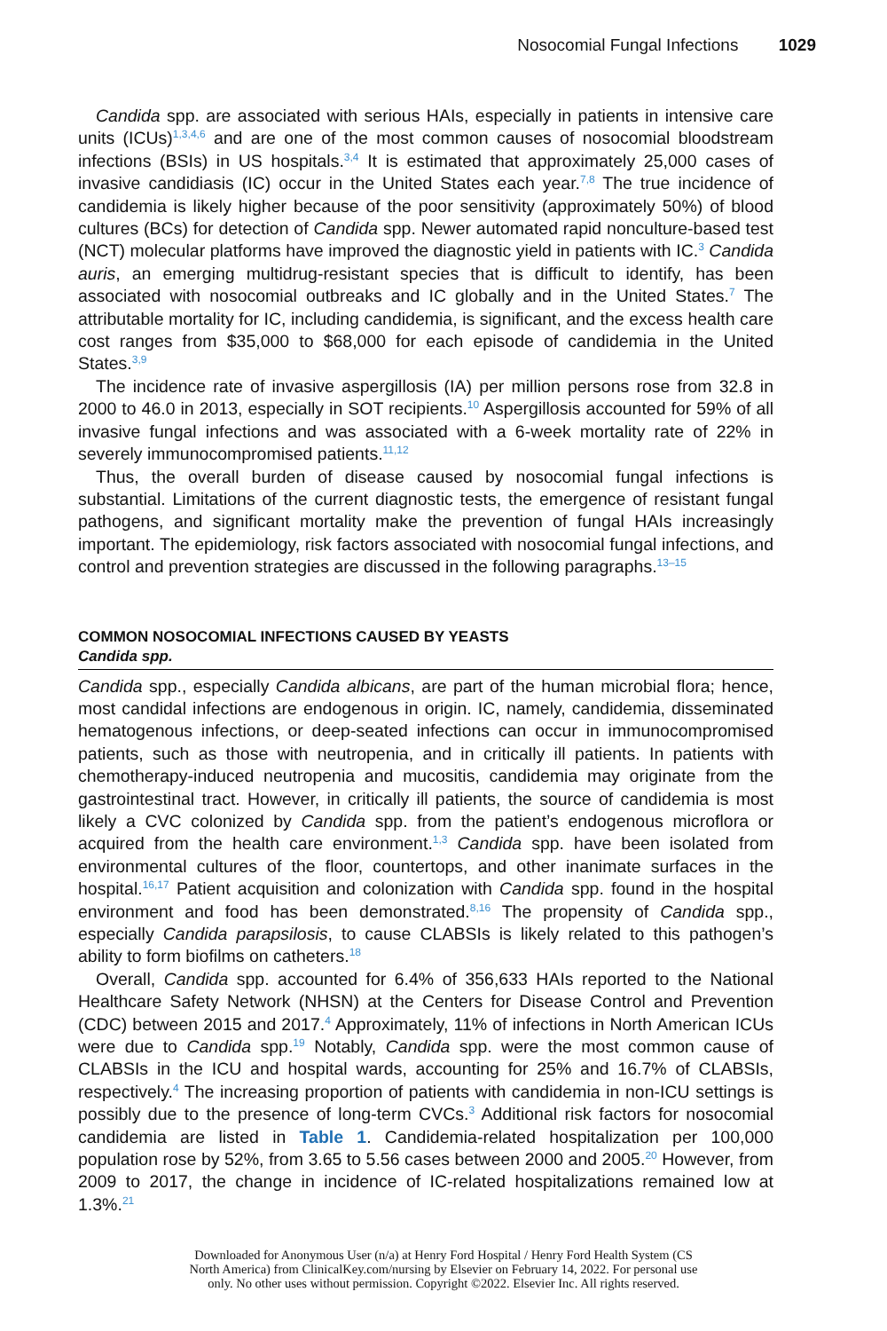Nosocomial Fungal Infections 1029
Candida spp. are associated with serious HAIs, especially in patients in intensive care units (ICUs)<sup>1,3,4,6</sup> and are one of the most common causes of nosocomial bloodstream infections (BSIs) in US hospitals.<sup>3,4</sup> It is estimated that approximately 25,000 cases of invasive candidiasis (IC) occur in the United States each year.<sup>7,8</sup> The true incidence of candidemia is likely higher because of the poor sensitivity (approximately 50%) of blood cultures (BCs) for detection of Candida spp. Newer automated rapid nonculture-based test (NCT) molecular platforms have improved the diagnostic yield in patients with IC.<sup>3</sup> Candida auris, an emerging multidrug-resistant species that is difficult to identify, has been associated with nosocomial outbreaks and IC globally and in the United States.<sup>7</sup> The attributable mortality for IC, including candidemia, is significant, and the excess health care cost ranges from $35,000 to $68,000 for each episode of candidemia in the United States.<sup>3,9</sup>
The incidence rate of invasive aspergillosis (IA) per million persons rose from 32.8 in 2000 to 46.0 in 2013, especially in SOT recipients.<sup>10</sup> Aspergillosis accounted for 59% of all invasive fungal infections and was associated with a 6-week mortality rate of 22% in severely immunocompromised patients.<sup>11,12</sup>
Thus, the overall burden of disease caused by nosocomial fungal infections is substantial. Limitations of the current diagnostic tests, the emergence of resistant fungal pathogens, and significant mortality make the prevention of fungal HAIs increasingly important. The epidemiology, risk factors associated with nosocomial fungal infections, and control and prevention strategies are discussed in the following paragraphs.<sup>13–15</sup>
COMMON NOSOCOMIAL INFECTIONS CAUSED BY YEASTS
Candida spp.
Candida spp., especially Candida albicans, are part of the human microbial flora; hence, most candidal infections are endogenous in origin. IC, namely, candidemia, disseminated hematogenous infections, or deep-seated infections can occur in immunocompromised patients, such as those with neutropenia, and in critically ill patients. In patients with chemotherapy-induced neutropenia and mucositis, candidemia may originate from the gastrointestinal tract. However, in critically ill patients, the source of candidemia is most likely a CVC colonized by Candida spp. from the patient’s endogenous microflora or acquired from the health care environment.<sup>1,3</sup> Candida spp. have been isolated from environmental cultures of the floor, countertops, and other inanimate surfaces in the hospital.<sup>16,17</sup> Patient acquisition and colonization with Candida spp. found in the hospital environment and food has been demonstrated.<sup>8,16</sup> The propensity of Candida spp., especially Candida parapsilosis, to cause CLABSIs is likely related to this pathogen’s ability to form biofilms on catheters.<sup>18</sup>
Overall, Candida spp. accounted for 6.4% of 356,633 HAIs reported to the National Healthcare Safety Network (NHSN) at the Centers for Disease Control and Prevention (CDC) between 2015 and 2017.<sup>4</sup> Approximately, 11% of infections in North American ICUs were due to Candida spp.<sup>19</sup> Notably, Candida spp. were the most common cause of CLABSIs in the ICU and hospital wards, accounting for 25% and 16.7% of CLABSIs, respectively.<sup>4</sup> The increasing proportion of patients with candidemia in non-ICU settings is possibly due to the presence of long-term CVCs.<sup>3</sup> Additional risk factors for nosocomial candidemia are listed in Table 1. Candidemia-related hospitalization per 100,000 population rose by 52%, from 3.65 to 5.56 cases between 2000 and 2005.<sup>20</sup> However, from 2009 to 2017, the change in incidence of IC-related hospitalizations remained low at 1.3%.<sup>21</sup>
Downloaded for Anonymous User (n/a) at Henry Ford Hospital / Henry Ford Health System (CS
North America) from ClinicalKey.com/nursing by Elsevier on February 14, 2022. For personal use
only. No other uses without permission. Copyright ©2022. Elsevier Inc. All rights reserved.